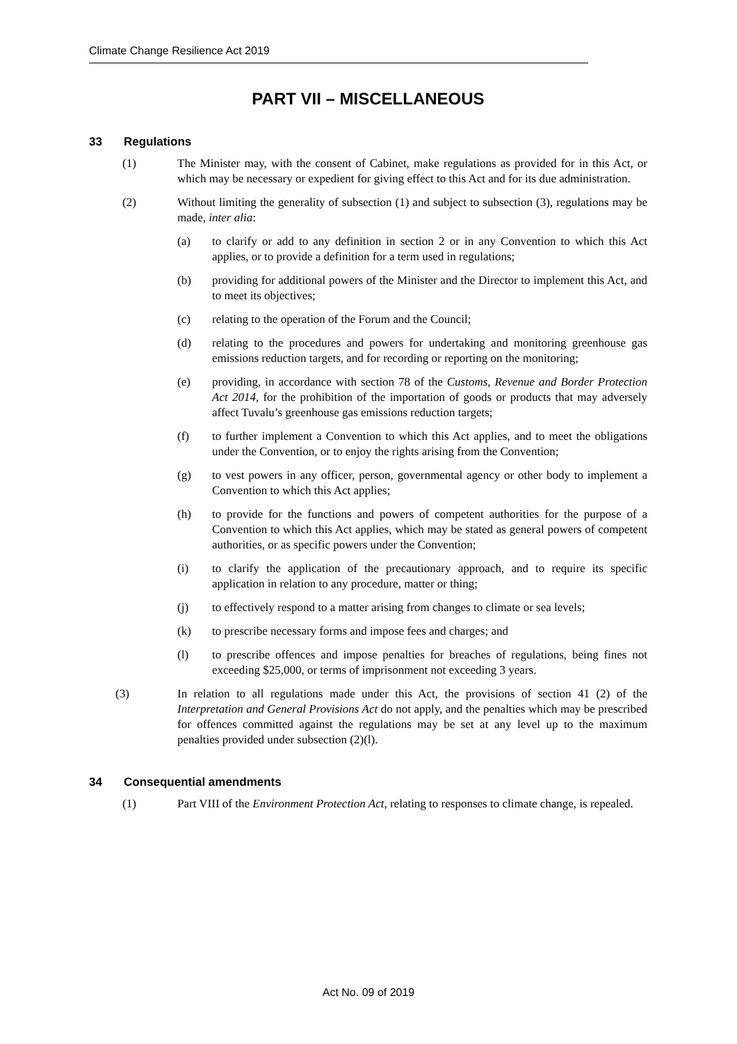Climate Change Resilience Act 2019
PART VII – MISCELLANEOUS
33 Regulations
(1) The Minister may, with the consent of Cabinet, make regulations as provided for in this Act, or which may be necessary or expedient for giving effect to this Act and for its due administration.
(2) Without limiting the generality of subsection (1) and subject to subsection (3), regulations may be made, inter alia:
(a) to clarify or add to any definition in section 2 or in any Convention to which this Act applies, or to provide a definition for a term used in regulations;
(b) providing for additional powers of the Minister and the Director to implement this Act, and to meet its objectives;
(c) relating to the operation of the Forum and the Council;
(d) relating to the procedures and powers for undertaking and monitoring greenhouse gas emissions reduction targets, and for recording or reporting on the monitoring;
(e) providing, in accordance with section 78 of the Customs, Revenue and Border Protection Act 2014, for the prohibition of the importation of goods or products that may adversely affect Tuvalu’s greenhouse gas emissions reduction targets;
(f) to further implement a Convention to which this Act applies, and to meet the obligations under the Convention, or to enjoy the rights arising from the Convention;
(g) to vest powers in any officer, person, governmental agency or other body to implement a Convention to which this Act applies;
(h) to provide for the functions and powers of competent authorities for the purpose of a Convention to which this Act applies, which may be stated as general powers of competent authorities, or as specific powers under the Convention;
(i) to clarify the application of the precautionary approach, and to require its specific application in relation to any procedure, matter or thing;
(j) to effectively respond to a matter arising from changes to climate or sea levels;
(k) to prescribe necessary forms and impose fees and charges; and
(l) to prescribe offences and impose penalties for breaches of regulations, being fines not exceeding $25,000, or terms of imprisonment not exceeding 3 years.
(3) In relation to all regulations made under this Act, the provisions of section 41 (2) of the Interpretation and General Provisions Act do not apply, and the penalties which may be prescribed for offences committed against the regulations may be set at any level up to the maximum penalties provided under subsection (2)(l).
34 Consequential amendments
(1) Part VIII of the Environment Protection Act, relating to responses to climate change, is repealed.
Act No. 09 of 2019